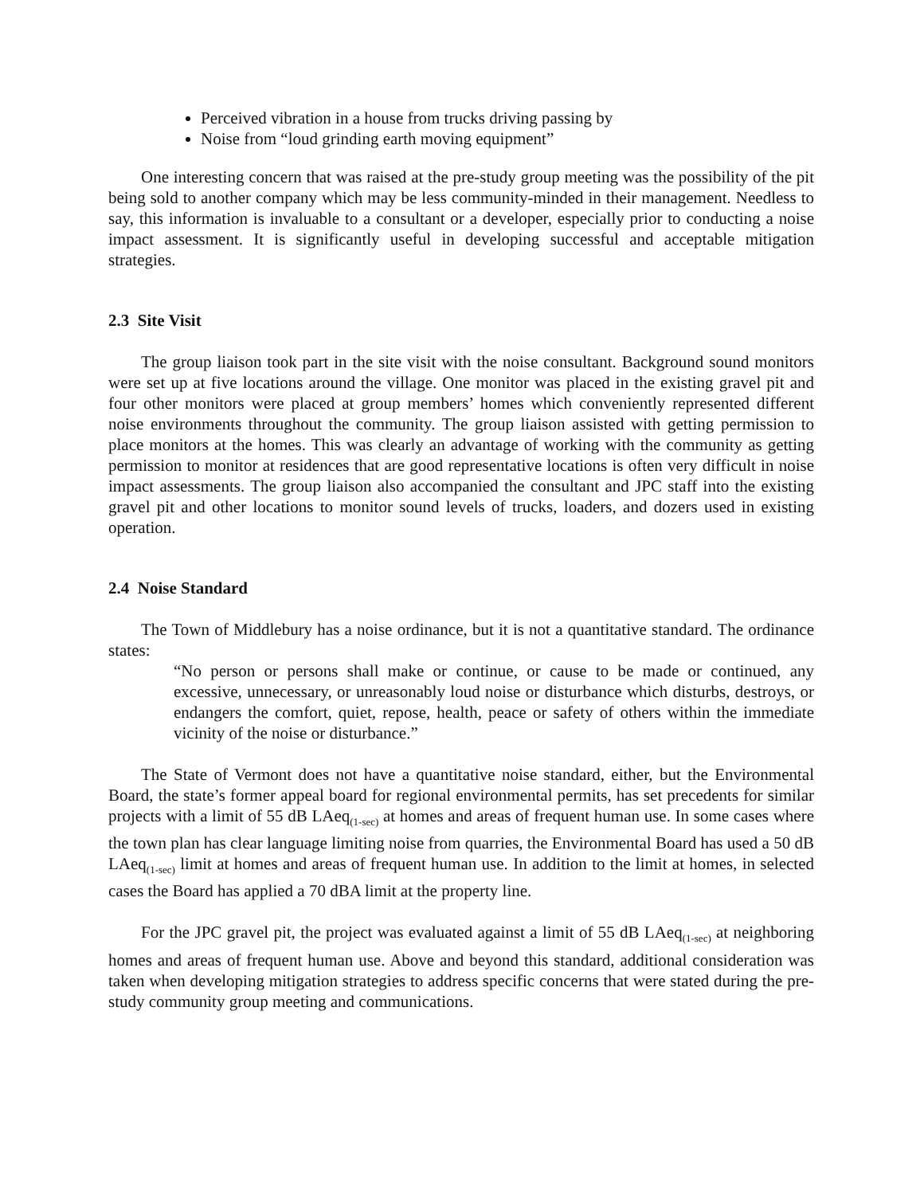Perceived vibration in a house from trucks driving passing by
Noise from “loud grinding earth moving equipment”
One interesting concern that was raised at the pre-study group meeting was the possibility of the pit being sold to another company which may be less community-minded in their management. Needless to say, this information is invaluable to a consultant or a developer, especially prior to conducting a noise impact assessment. It is significantly useful in developing successful and acceptable mitigation strategies.
2.3 Site Visit
The group liaison took part in the site visit with the noise consultant. Background sound monitors were set up at five locations around the village. One monitor was placed in the existing gravel pit and four other monitors were placed at group members’ homes which conveniently represented different noise environments throughout the community. The group liaison assisted with getting permission to place monitors at the homes. This was clearly an advantage of working with the community as getting permission to monitor at residences that are good representative locations is often very difficult in noise impact assessments. The group liaison also accompanied the consultant and JPC staff into the existing gravel pit and other locations to monitor sound levels of trucks, loaders, and dozers used in existing operation.
2.4 Noise Standard
The Town of Middlebury has a noise ordinance, but it is not a quantitative standard. The ordinance states:
“No person or persons shall make or continue, or cause to be made or continued, any excessive, unnecessary, or unreasonably loud noise or disturbance which disturbs, destroys, or endangers the comfort, quiet, repose, health, peace or safety of others within the immediate vicinity of the noise or disturbance.”
The State of Vermont does not have a quantitative noise standard, either, but the Environmental Board, the state’s former appeal board for regional environmental permits, has set precedents for similar projects with a limit of 55 dB LAeq<sub>(1-sec)</sub> at homes and areas of frequent human use. In some cases where the town plan has clear language limiting noise from quarries, the Environmental Board has used a 50 dB LAeq<sub>(1-sec)</sub> limit at homes and areas of frequent human use. In addition to the limit at homes, in selected cases the Board has applied a 70 dBA limit at the property line.
For the JPC gravel pit, the project was evaluated against a limit of 55 dB LAeq<sub>(1-sec)</sub> at neighboring homes and areas of frequent human use. Above and beyond this standard, additional consideration was taken when developing mitigation strategies to address specific concerns that were stated during the pre-study community group meeting and communications.